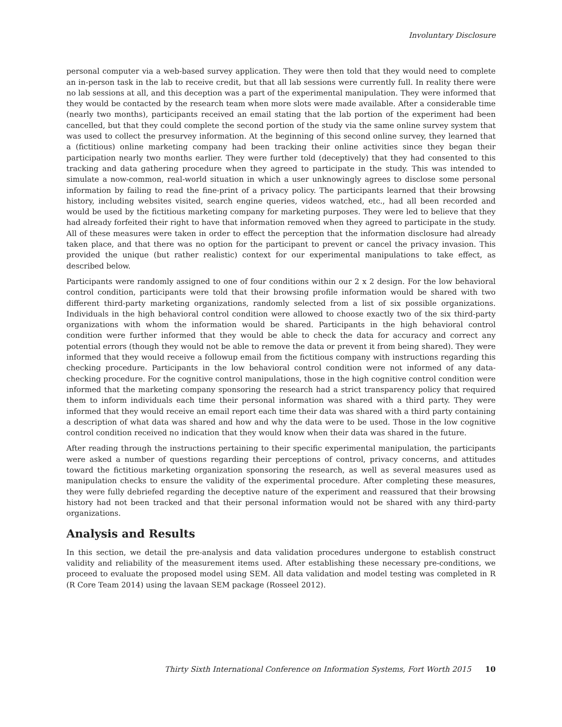Involuntary Disclosure
personal computer via a web-based survey application. They were then told that they would need to complete an in-person task in the lab to receive credit, but that all lab sessions were currently full. In reality there were no lab sessions at all, and this deception was a part of the experimental manipulation. They were informed that they would be contacted by the research team when more slots were made available. After a considerable time (nearly two months), participants received an email stating that the lab portion of the experiment had been cancelled, but that they could complete the second portion of the study via the same online survey system that was used to collect the presurvey information. At the beginning of this second online survey, they learned that a (fictitious) online marketing company had been tracking their online activities since they began their participation nearly two months earlier. They were further told (deceptively) that they had consented to this tracking and data gathering procedure when they agreed to participate in the study. This was intended to simulate a now-common, real-world situation in which a user unknowingly agrees to disclose some personal information by failing to read the fine-print of a privacy policy. The participants learned that their browsing history, including websites visited, search engine queries, videos watched, etc., had all been recorded and would be used by the fictitious marketing company for marketing purposes. They were led to believe that they had already forfeited their right to have that information removed when they agreed to participate in the study. All of these measures were taken in order to effect the perception that the information disclosure had already taken place, and that there was no option for the participant to prevent or cancel the privacy invasion. This provided the unique (but rather realistic) context for our experimental manipulations to take effect, as described below.
Participants were randomly assigned to one of four conditions within our 2 x 2 design. For the low behavioral control condition, participants were told that their browsing profile information would be shared with two different third-party marketing organizations, randomly selected from a list of six possible organizations. Individuals in the high behavioral control condition were allowed to choose exactly two of the six third-party organizations with whom the information would be shared. Participants in the high behavioral control condition were further informed that they would be able to check the data for accuracy and correct any potential errors (though they would not be able to remove the data or prevent it from being shared). They were informed that they would receive a followup email from the fictitious company with instructions regarding this checking procedure. Participants in the low behavioral control condition were not informed of any data-checking procedure. For the cognitive control manipulations, those in the high cognitive control condition were informed that the marketing company sponsoring the research had a strict transparency policy that required them to inform individuals each time their personal information was shared with a third party. They were informed that they would receive an email report each time their data was shared with a third party containing a description of what data was shared and how and why the data were to be used. Those in the low cognitive control condition received no indication that they would know when their data was shared in the future.
After reading through the instructions pertaining to their specific experimental manipulation, the participants were asked a number of questions regarding their perceptions of control, privacy concerns, and attitudes toward the fictitious marketing organization sponsoring the research, as well as several measures used as manipulation checks to ensure the validity of the experimental procedure. After completing these measures, they were fully debriefed regarding the deceptive nature of the experiment and reassured that their browsing history had not been tracked and that their personal information would not be shared with any third-party organizations.
Analysis and Results
In this section, we detail the pre-analysis and data validation procedures undergone to establish construct validity and reliability of the measurement items used. After establishing these necessary pre-conditions, we proceed to evaluate the proposed model using SEM. All data validation and model testing was completed in R (R Core Team 2014) using the lavaan SEM package (Rosseel 2012).
Thirty Sixth International Conference on Information Systems, Fort Worth 2015 10